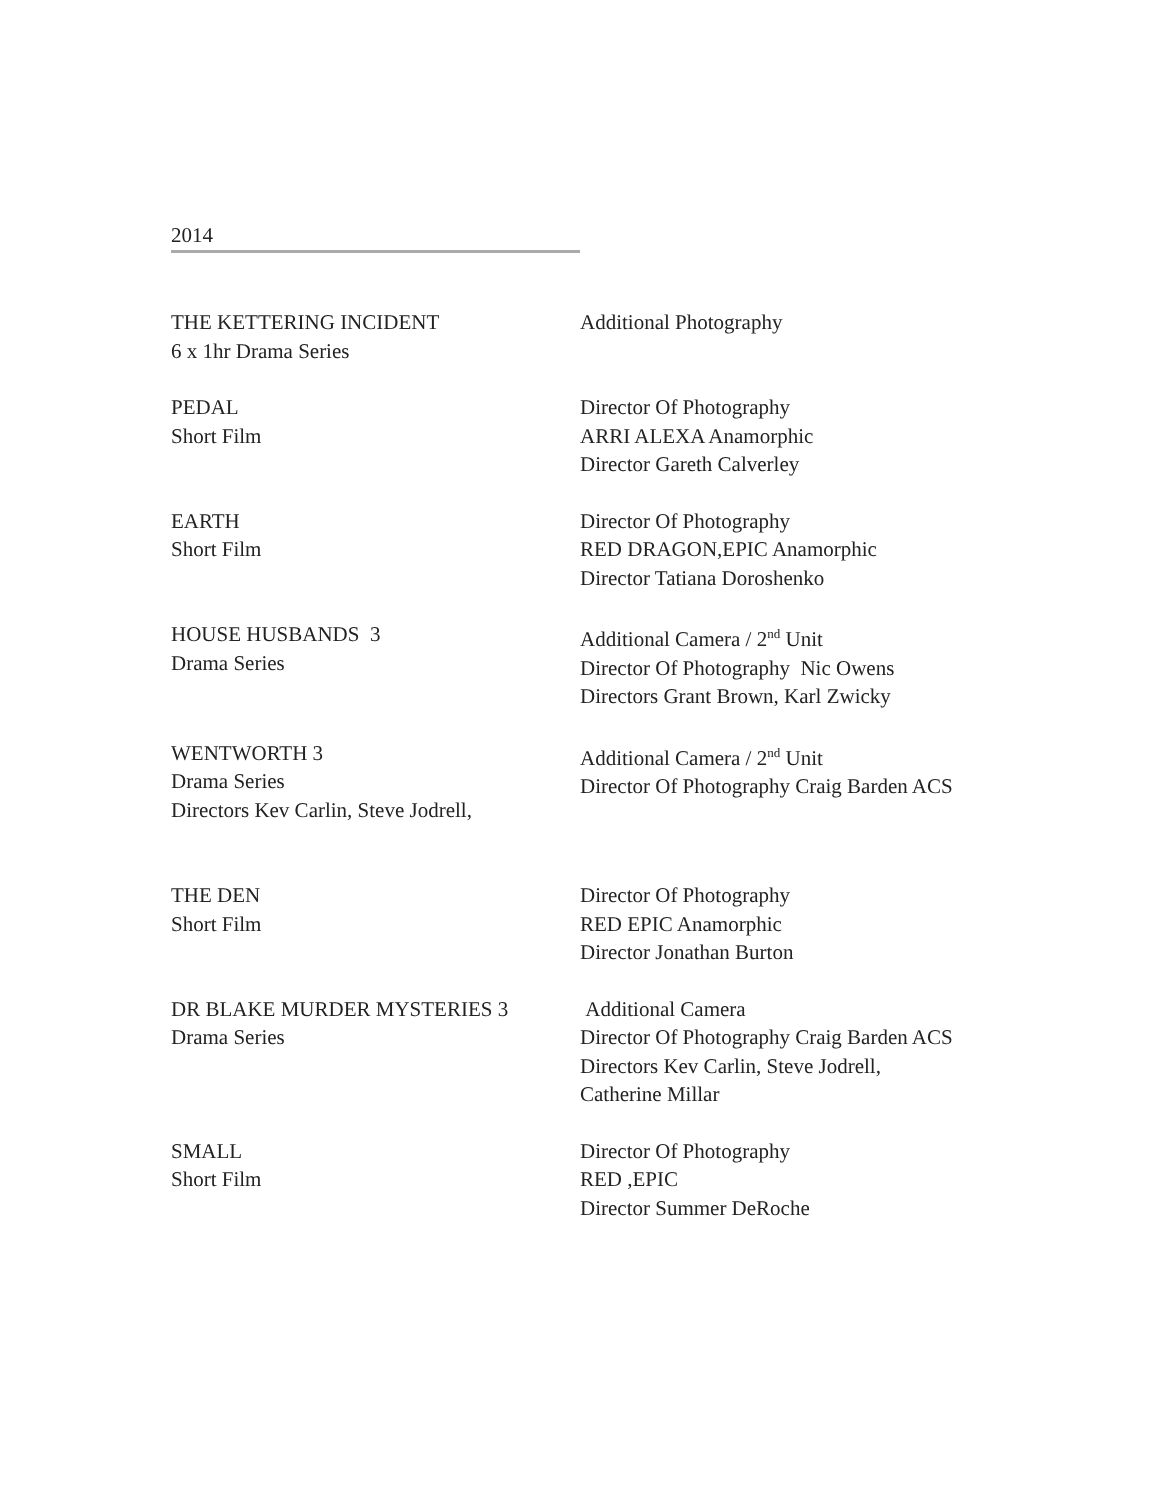2014
THE KETTERING INCIDENT
6 x 1hr Drama Series
Additional Photography
PEDAL
Short Film
Director Of Photography
ARRI ALEXA Anamorphic
Director Gareth Calverley
EARTH
Short Film
Director Of Photography
RED DRAGON,EPIC Anamorphic
Director Tatiana Doroshenko
HOUSE HUSBANDS 3
Drama Series
Additional Camera / 2<sup>nd</sup> Unit
Director Of Photography Nic Owens
Directors Grant Brown, Karl Zwicky
WENTWORTH 3
Drama Series
Directors Kev Carlin, Steve Jodrell,
Additional Camera / 2<sup>nd</sup> Unit
Director Of Photography Craig Barden ACS
THE DEN
Short Film
Director Of Photography
RED EPIC Anamorphic
Director Jonathan Burton
DR BLAKE MURDER MYSTERIES 3
Drama Series
Additional Camera
Director Of Photography Craig Barden ACS
Directors Kev Carlin, Steve Jodrell,
Catherine Millar
SMALL
Short Film
Director Of Photography
RED ,EPIC
Director Summer DeRoche